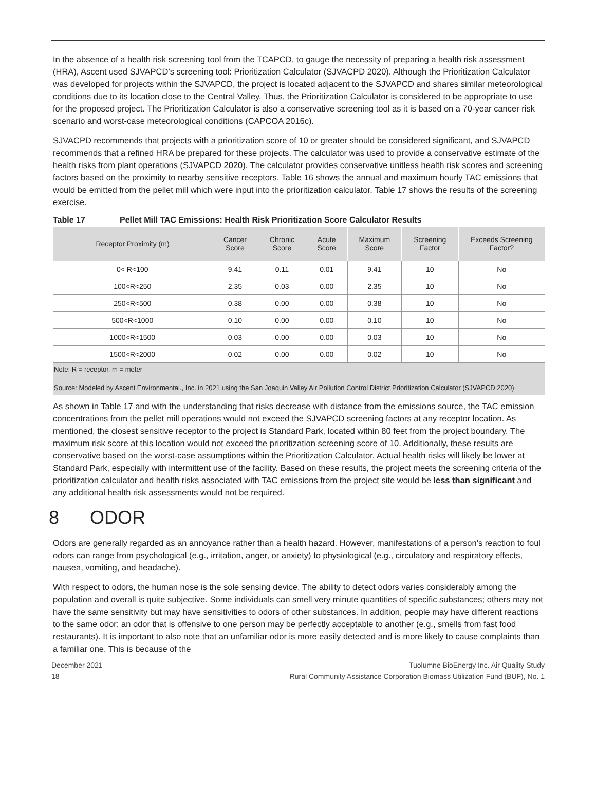In the absence of a health risk screening tool from the TCAPCD, to gauge the necessity of preparing a health risk assessment (HRA), Ascent used SJVAPCD’s screening tool: Prioritization Calculator (SJVACPD 2020). Although the Prioritization Calculator was developed for projects within the SJVAPCD, the project is located adjacent to the SJVAPCD and shares similar meteorological conditions due to its location close to the Central Valley. Thus, the Prioritization Calculator is considered to be appropriate to use for the proposed project. The Prioritization Calculator is also a conservative screening tool as it is based on a 70-year cancer risk scenario and worst-case meteorological conditions (CAPCOA 2016c).
SJVACPD recommends that projects with a prioritization score of 10 or greater should be considered significant, and SJVAPCD recommends that a refined HRA be prepared for these projects. The calculator was used to provide a conservative estimate of the health risks from plant operations (SJVAPCD 2020). The calculator provides conservative unitless health risk scores and screening factors based on the proximity to nearby sensitive receptors. Table 16 shows the annual and maximum hourly TAC emissions that would be emitted from the pellet mill which were input into the prioritization calculator. Table 17 shows the results of the screening exercise.
Table 17 Pellet Mill TAC Emissions: Health Risk Prioritization Score Calculator Results
| Receptor Proximity (m) | Cancer Score | Chronic Score | Acute Score | Maximum Score | Screening Factor | Exceeds Screening Factor? |
| --- | --- | --- | --- | --- | --- | --- |
| 0< R<100 | 9.41 | 0.11 | 0.01 | 9.41 | 10 | No |
| 100<R<250 | 2.35 | 0.03 | 0.00 | 2.35 | 10 | No |
| 250<R<500 | 0.38 | 0.00 | 0.00 | 0.38 | 10 | No |
| 500<R<1000 | 0.10 | 0.00 | 0.00 | 0.10 | 10 | No |
| 1000<R<1500 | 0.03 | 0.00 | 0.00 | 0.03 | 10 | No |
| 1500<R<2000 | 0.02 | 0.00 | 0.00 | 0.02 | 10 | No |
Note: R = receptor, m = meter
Source: Modeled by Ascent Environmental., Inc. in 2021 using the San Joaquin Valley Air Pollution Control District Prioritization Calculator (SJVAPCD 2020)
As shown in Table 17 and with the understanding that risks decrease with distance from the emissions source, the TAC emission concentrations from the pellet mill operations would not exceed the SJVAPCD screening factors at any receptor location. As mentioned, the closest sensitive receptor to the project is Standard Park, located within 80 feet from the project boundary. The maximum risk score at this location would not exceed the prioritization screening score of 10. Additionally, these results are conservative based on the worst-case assumptions within the Prioritization Calculator. Actual health risks will likely be lower at Standard Park, especially with intermittent use of the facility. Based on these results, the project meets the screening criteria of the prioritization calculator and health risks associated with TAC emissions from the project site would be less than significant and any additional health risk assessments would not be required.
8 ODOR
Odors are generally regarded as an annoyance rather than a health hazard. However, manifestations of a person’s reaction to foul odors can range from psychological (e.g., irritation, anger, or anxiety) to physiological (e.g., circulatory and respiratory effects, nausea, vomiting, and headache).
With respect to odors, the human nose is the sole sensing device. The ability to detect odors varies considerably among the population and overall is quite subjective. Some individuals can smell very minute quantities of specific substances; others may not have the same sensitivity but may have sensitivities to odors of other substances. In addition, people may have different reactions to the same odor; an odor that is offensive to one person may be perfectly acceptable to another (e.g., smells from fast food restaurants). It is important to also note that an unfamiliar odor is more easily detected and is more likely to cause complaints than a familiar one. This is because of the
December 2021
18
Tuolumne BioEnergy Inc. Air Quality Study
Rural Community Assistance Corporation Biomass Utilization Fund (BUF), No. 1